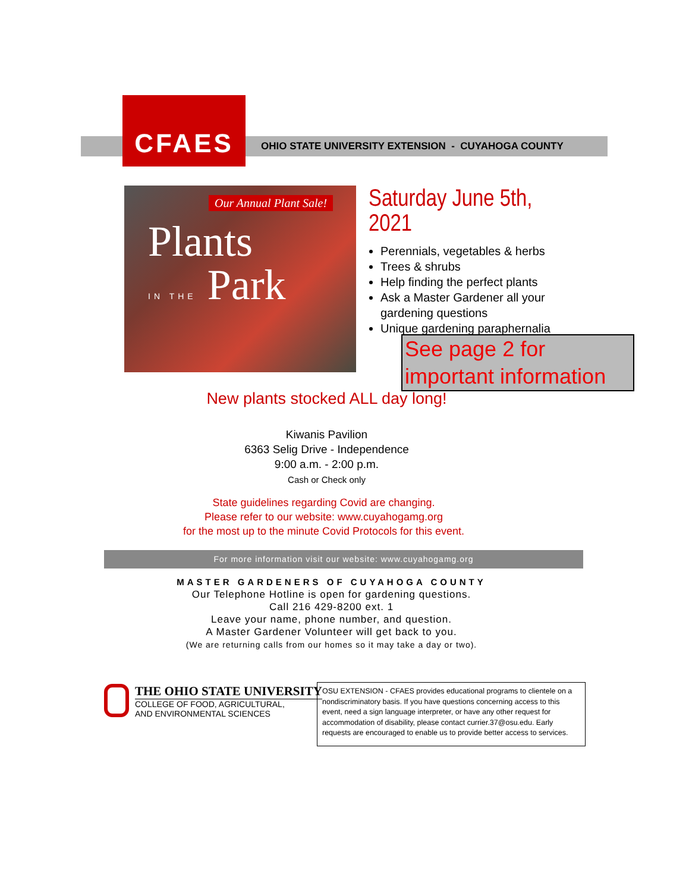CFAES
OHIO STATE UNIVERSITY EXTENSION - CUYAHOGA COUNTY
Our Annual Plant Sale!
Plants
IN THE Park
Saturday June 5th, 2021
Perennials, vegetables & herbs
Trees & shrubs
Help finding the perfect plants
Ask a Master Gardener all your gardening questions
Unique gardening paraphernalia
New plants stocked ALL day long!
See page 2 for important information
Kiwanis Pavilion
6363 Selig Drive - Independence
9:00 a.m. - 2:00 p.m.
Cash or Check only
State guidelines regarding Covid are changing.
Please refer to our website: www.cuyahogamg.org
for the most up to the minute Covid Protocols for this event.
For more information visit our website: www.cuyahogamg.org
MASTER GARDENERS OF CUYAHOGA COUNTY
Our Telephone Hotline is open for gardening questions.
Call 216 429-8200 ext. 1
Leave your name, phone number, and question.
A Master Gardener Volunteer will get back to you.
(We are returning calls from our homes so it may take a day or two).
THE OHIO STATE UNIVERSITY
COLLEGE OF FOOD, AGRICULTURAL,
AND ENVIRONMENTAL SCIENCES
OSU EXTENSION - CFAES provides educational programs to clientele on a nondiscriminatory basis. If you have questions concerning access to this event, need a sign language interpreter, or have any other request for accommodation of disability, please contact currier.37@osu.edu. Early requests are encouraged to enable us to provide better access to services.